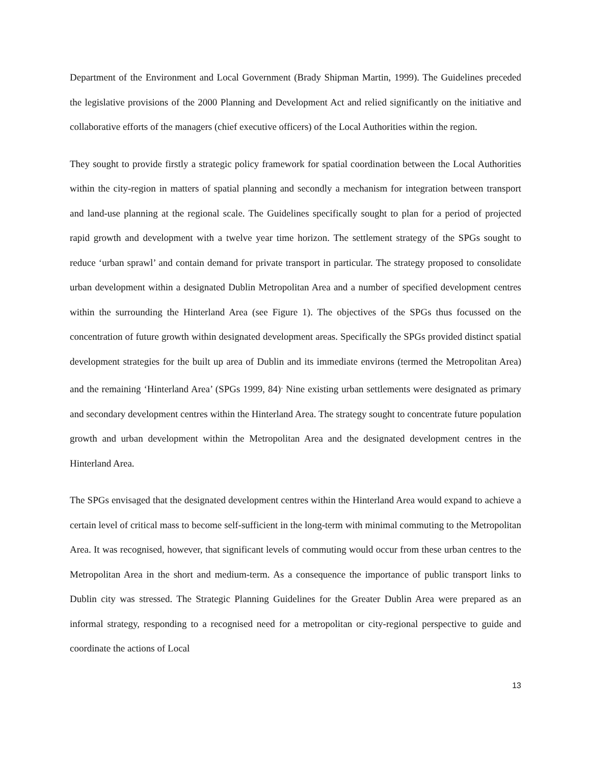Department of the Environment and Local Government (Brady Shipman Martin, 1999). The Guidelines preceded the legislative provisions of the 2000 Planning and Development Act and relied significantly on the initiative and collaborative efforts of the managers (chief executive officers) of the Local Authorities within the region.
They sought to provide firstly a strategic policy framework for spatial coordination between the Local Authorities within the city-region in matters of spatial planning and secondly a mechanism for integration between transport and land-use planning at the regional scale. The Guidelines specifically sought to plan for a period of projected rapid growth and development with a twelve year time horizon. The settlement strategy of the SPGs sought to reduce ‘urban sprawl’ and contain demand for private transport in particular. The strategy proposed to consolidate urban development within a designated Dublin Metropolitan Area and a number of specified development centres within the surrounding the Hinterland Area (see Figure 1). The objectives of the SPGs thus focussed on the concentration of future growth within designated development areas. Specifically the SPGs provided distinct spatial development strategies for the built up area of Dublin and its immediate environs (termed the Metropolitan Area) and the remaining ‘Hinterland Area’ (SPGs 1999, 84)<sup>.</sup> Nine existing urban settlements were designated as primary and secondary development centres within the Hinterland Area. The strategy sought to concentrate future population growth and urban development within the Metropolitan Area and the designated development centres in the Hinterland Area.
The SPGs envisaged that the designated development centres within the Hinterland Area would expand to achieve a certain level of critical mass to become self-sufficient in the long-term with minimal commuting to the Metropolitan Area. It was recognised, however, that significant levels of commuting would occur from these urban centres to the Metropolitan Area in the short and medium-term. As a consequence the importance of public transport links to Dublin city was stressed. The Strategic Planning Guidelines for the Greater Dublin Area were prepared as an informal strategy, responding to a recognised need for a metropolitan or city-regional perspective to guide and coordinate the actions of Local
13